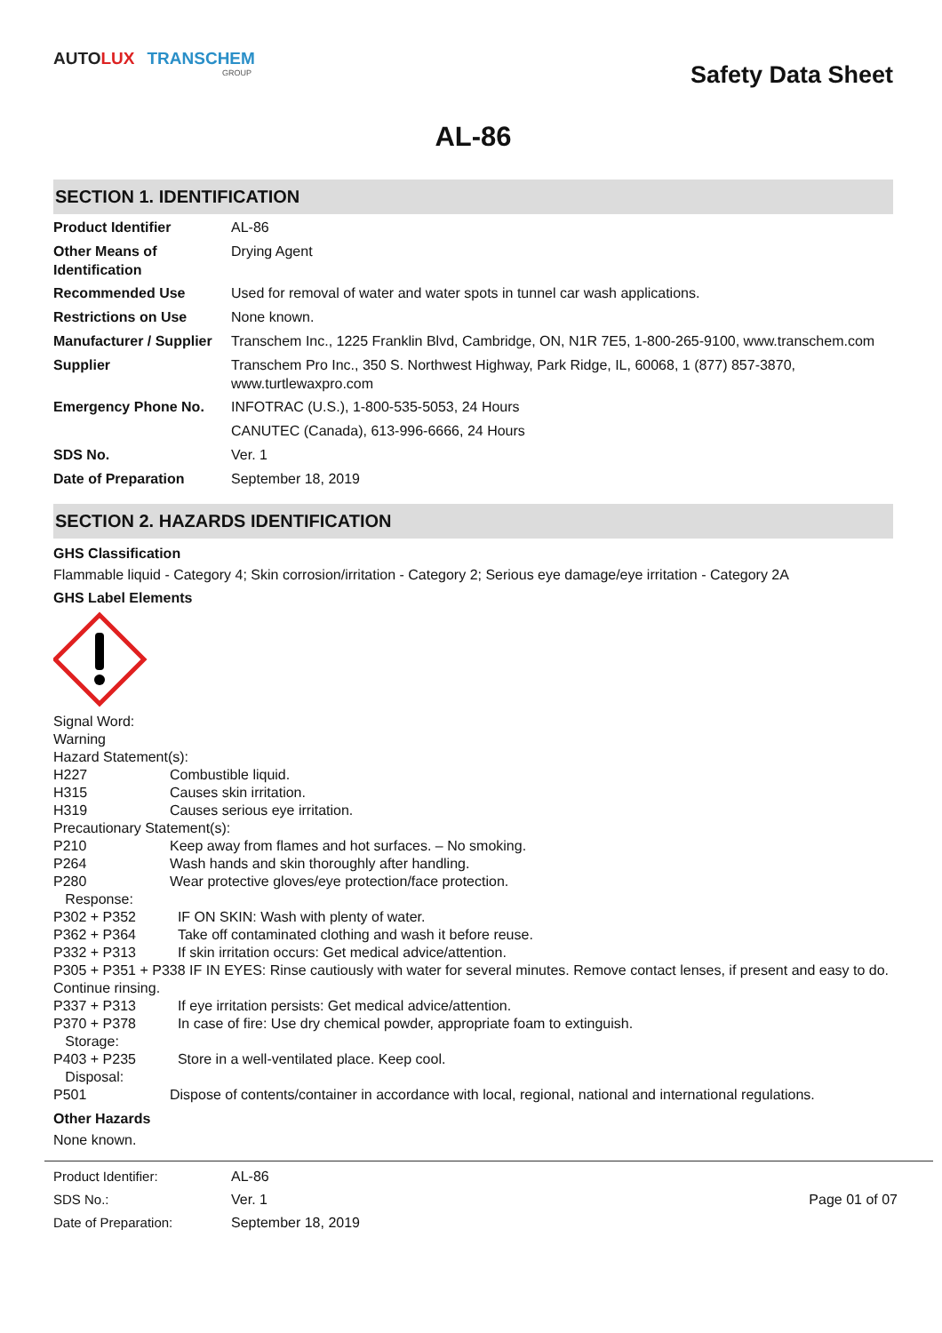AUTO LUX TRANSCHEM
GROUP
Safety Data Sheet
AL-86
SECTION 1. IDENTIFICATION
| Product Identifier | AL-86 |
| Other Means of Identification | Drying Agent |
| Recommended Use | Used for removal of water and water spots in tunnel car wash applications. |
| Restrictions on Use | None known. |
| Manufacturer / Supplier | Transchem Inc., 1225 Franklin Blvd, Cambridge, ON, N1R 7E5, 1-800-265-9100, www.transchem.com |
| Supplier | Transchem Pro Inc., 350 S. Northwest Highway, Park Ridge, IL, 60068, 1 (877) 857-3870, www.turtlewaxpro.com |
| Emergency Phone No. | INFOTRAC (U.S.), 1-800-535-5053, 24 Hours |
| | CANUTEC (Canada), 613-996-6666, 24 Hours |
| SDS No. | Ver. 1 |
| Date of Preparation | September 18, 2019 |
SECTION 2. HAZARDS IDENTIFICATION
GHS Classification
Flammable liquid - Category 4; Skin corrosion/irritation - Category 2; Serious eye damage/eye irritation - Category 2A
GHS Label Elements
| Signal Word: | |
| Warning | |
| Hazard Statement(s): | |
| H227 | Combustible liquid. |
| H315 | Causes skin irritation. |
| H319 | Causes serious eye irritation. |
| Precautionary Statement(s): | |
| P210 | Keep away from flames and hot surfaces. – No smoking. |
| P264 | Wash hands and skin thoroughly after handling. |
| P280 | Wear protective gloves/eye protection/face protection. |
| Response: | |
| P302 + P352 | IF ON SKIN: Wash with plenty of water. |
| P362 + P364 | Take off contaminated clothing and wash it before reuse. |
| P332 + P313 | If skin irritation occurs: Get medical advice/attention. |
| P305 + P351 + P338 IF IN EYES: Rinse cautiously with water for several minutes. Remove contact lenses, if present and easy to do. Continue rinsing. | |
| P337 + P313 | If eye irritation persists: Get medical advice/attention. |
| P370 + P378 | In case of fire: Use dry chemical powder, appropriate foam to extinguish. |
| Storage: | |
| P403 + P235 | Store in a well-ventilated place. Keep cool. |
| Disposal: | |
| P501 | Dispose of contents/container in accordance with local, regional, national and international regulations. |
Other Hazards
None known.
| Product Identifier: | AL-86 | |
| SDS No.: | Ver. 1 | Page 01 of 07 |
| Date of Preparation: | September 18, 2019 | |